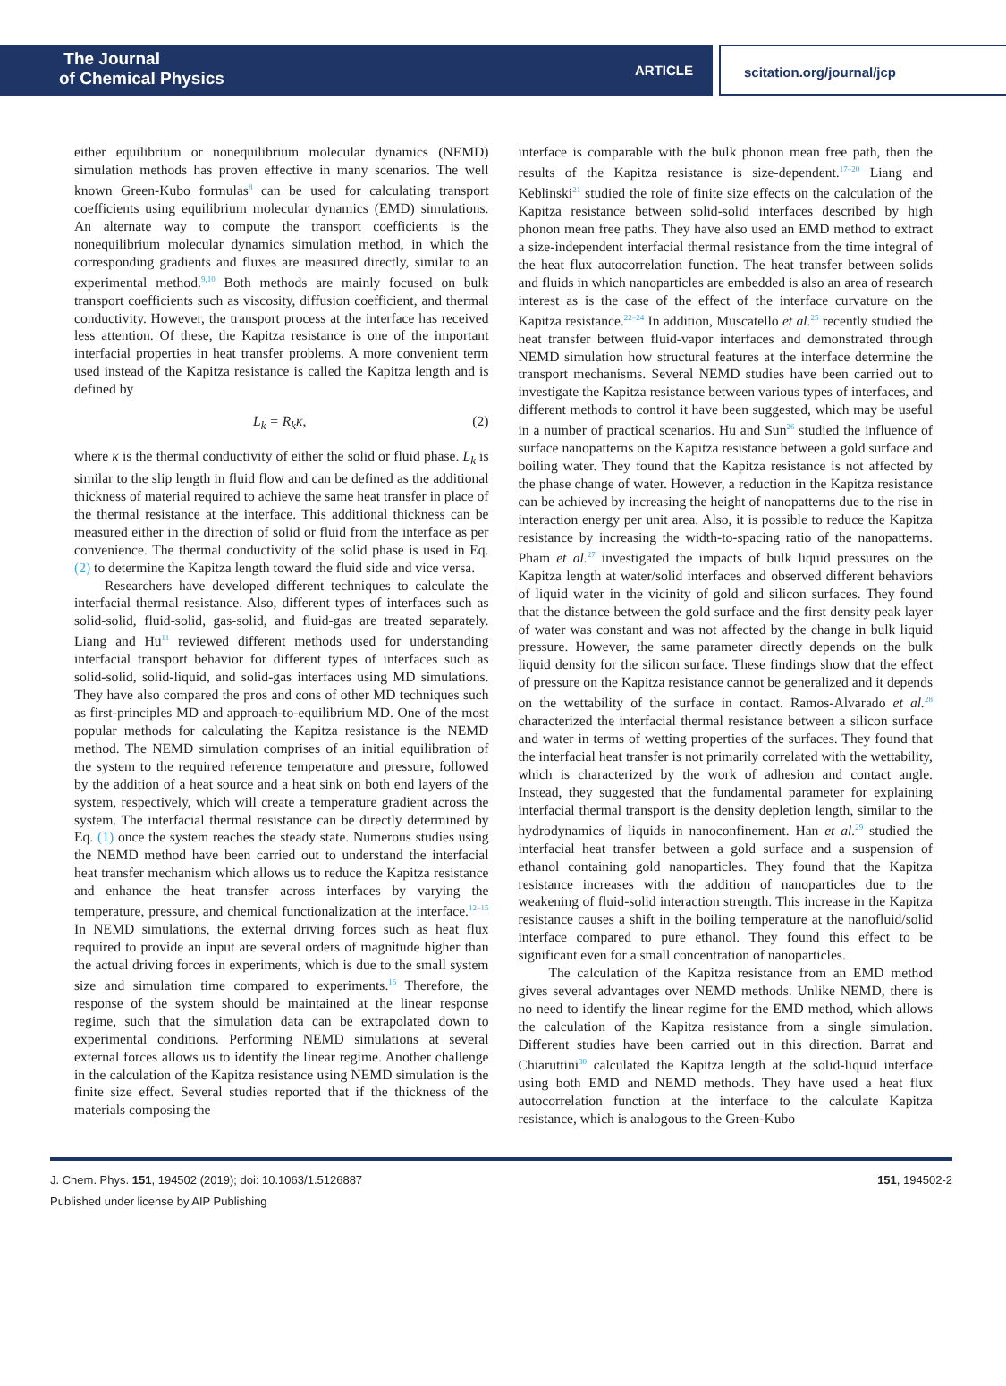The Journal
of Chemical Physics
ARTICLE scitation.org/journal/jcp
either equilibrium or nonequilibrium molecular dynamics (NEMD) simulation methods has proven effective in many scenarios. The well known Green-Kubo formulas<sup>8</sup> can be used for calculating transport coefficients using equilibrium molecular dynamics (EMD) simulations. An alternate way to compute the transport coefficients is the nonequilibrium molecular dynamics simulation method, in which the corresponding gradients and fluxes are measured directly, similar to an experimental method.<sup>9,10</sup> Both methods are mainly focused on bulk transport coefficients such as viscosity, diffusion coefficient, and thermal conductivity. However, the transport process at the interface has received less attention. Of these, the Kapitza resistance is one of the important interfacial properties in heat transfer problems. A more convenient term used instead of the Kapitza resistance is called the Kapitza length and is defined by
L<sub>k</sub> = R<sub>k</sub>κ, (2)
where κ is the thermal conductivity of either the solid or fluid phase. L<sub>k</sub> is similar to the slip length in fluid flow and can be defined as the additional thickness of material required to achieve the same heat transfer in place of the thermal resistance at the interface. This additional thickness can be measured either in the direction of solid or fluid from the interface as per convenience. The thermal conductivity of the solid phase is used in Eq. (2) to determine the Kapitza length toward the fluid side and vice versa.
Researchers have developed different techniques to calculate the interfacial thermal resistance. Also, different types of interfaces such as solid-solid, fluid-solid, gas-solid, and fluid-gas are treated separately. Liang and Hu<sup>11</sup> reviewed different methods used for understanding interfacial transport behavior for different types of interfaces such as solid-solid, solid-liquid, and solid-gas interfaces using MD simulations. They have also compared the pros and cons of other MD techniques such as first-principles MD and approach-to-equilibrium MD. One of the most popular methods for calculating the Kapitza resistance is the NEMD method. The NEMD simulation comprises of an initial equilibration of the system to the required reference temperature and pressure, followed by the addition of a heat source and a heat sink on both end layers of the system, respectively, which will create a temperature gradient across the system. The interfacial thermal resistance can be directly determined by Eq. (1) once the system reaches the steady state. Numerous studies using the NEMD method have been carried out to understand the interfacial heat transfer mechanism which allows us to reduce the Kapitza resistance and enhance the heat transfer across interfaces by varying the temperature, pressure, and chemical functionalization at the interface.<sup>12–15</sup> In NEMD simulations, the external driving forces such as heat flux required to provide an input are several orders of magnitude higher than the actual driving forces in experiments, which is due to the small system size and simulation time compared to experiments.<sup>16</sup> Therefore, the response of the system should be maintained at the linear response regime, such that the simulation data can be extrapolated down to experimental conditions. Performing NEMD simulations at several external forces allows us to identify the linear regime. Another challenge in the calculation of the Kapitza resistance using NEMD simulation is the finite size effect. Several studies reported that if the thickness of the materials composing the
interface is comparable with the bulk phonon mean free path, then the results of the Kapitza resistance is size-dependent.<sup>17–20</sup> Liang and Keblinski<sup>21</sup> studied the role of finite size effects on the calculation of the Kapitza resistance between solid-solid interfaces described by high phonon mean free paths. They have also used an EMD method to extract a size-independent interfacial thermal resistance from the time integral of the heat flux autocorrelation function. The heat transfer between solids and fluids in which nanoparticles are embedded is also an area of research interest as is the case of the effect of the interface curvature on the Kapitza resistance.<sup>22–24</sup> In addition, Muscatello et al.<sup>25</sup> recently studied the heat transfer between fluid-vapor interfaces and demonstrated through NEMD simulation how structural features at the interface determine the transport mechanisms. Several NEMD studies have been carried out to investigate the Kapitza resistance between various types of interfaces, and different methods to control it have been suggested, which may be useful in a number of practical scenarios. Hu and Sun<sup>26</sup> studied the influence of surface nanopatterns on the Kapitza resistance between a gold surface and boiling water. They found that the Kapitza resistance is not affected by the phase change of water. However, a reduction in the Kapitza resistance can be achieved by increasing the height of nanopatterns due to the rise in interaction energy per unit area. Also, it is possible to reduce the Kapitza resistance by increasing the width-to-spacing ratio of the nanopatterns. Pham et al.<sup>27</sup> investigated the impacts of bulk liquid pressures on the Kapitza length at water/solid interfaces and observed different behaviors of liquid water in the vicinity of gold and silicon surfaces. They found that the distance between the gold surface and the first density peak layer of water was constant and was not affected by the change in bulk liquid pressure. However, the same parameter directly depends on the bulk liquid density for the silicon surface. These findings show that the effect of pressure on the Kapitza resistance cannot be generalized and it depends on the wettability of the surface in contact. Ramos-Alvarado et al.<sup>28</sup> characterized the interfacial thermal resistance between a silicon surface and water in terms of wetting properties of the surfaces. They found that the interfacial heat transfer is not primarily correlated with the wettability, which is characterized by the work of adhesion and contact angle. Instead, they suggested that the fundamental parameter for explaining interfacial thermal transport is the density depletion length, similar to the hydrodynamics of liquids in nanoconfinement. Han et al.<sup>29</sup> studied the interfacial heat transfer between a gold surface and a suspension of ethanol containing gold nanoparticles. They found that the Kapitza resistance increases with the addition of nanoparticles due to the weakening of fluid-solid interaction strength. This increase in the Kapitza resistance causes a shift in the boiling temperature at the nanofluid/solid interface compared to pure ethanol. They found this effect to be significant even for a small concentration of nanoparticles.
The calculation of the Kapitza resistance from an EMD method gives several advantages over NEMD methods. Unlike NEMD, there is no need to identify the linear regime for the EMD method, which allows the calculation of the Kapitza resistance from a single simulation. Different studies have been carried out in this direction. Barrat and Chiaruttini<sup>30</sup> calculated the Kapitza length at the solid-liquid interface using both EMD and NEMD methods. They have used a heat flux autocorrelation function at the interface to the calculate Kapitza resistance, which is analogous to the Green-Kubo
J. Chem. Phys. 151, 194502 (2019); doi: 10.1063/1.5126887
Published under license by AIP Publishing
151, 194502-2